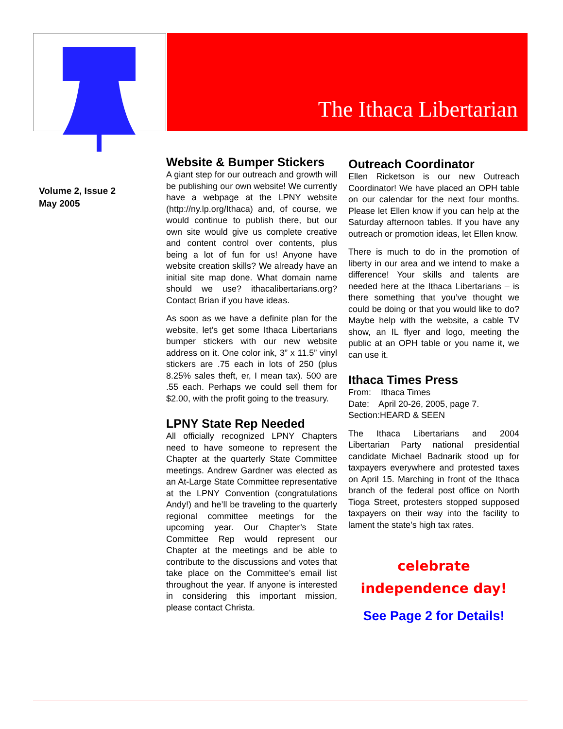The Ithaca Libertarian
Volume 2, Issue 2
May 2005
Website & Bumper Stickers
A giant step for our outreach and growth will be publishing our own website! We currently have a webpage at the LPNY website (http://ny.lp.org/Ithaca) and, of course, we would continue to publish there, but our own site would give us complete creative and content control over contents, plus being a lot of fun for us! Anyone have website creation skills? We already have an initial site map done. What domain name should we use? ithacalibertarians.org? Contact Brian if you have ideas.
As soon as we have a definite plan for the website, let’s get some Ithaca Libertarians bumper stickers with our new website address on it. One color ink, 3” x 11.5” vinyl stickers are .75 each in lots of 250 (plus 8.25% sales theft, er, I mean tax). 500 are .55 each. Perhaps we could sell them for $2.00, with the profit going to the treasury.
LPNY State Rep Needed
All officially recognized LPNY Chapters need to have someone to represent the Chapter at the quarterly State Committee meetings. Andrew Gardner was elected as an At-Large State Committee representative at the LPNY Convention (congratulations Andy!) and he’ll be traveling to the quarterly regional committee meetings for the upcoming year. Our Chapter’s State Committee Rep would represent our Chapter at the meetings and be able to contribute to the discussions and votes that take place on the Committee’s email list throughout the year. If anyone is interested in considering this important mission, please contact Christa.
Outreach Coordinator
Ellen Ricketson is our new Outreach Coordinator! We have placed an OPH table on our calendar for the next four months. Please let Ellen know if you can help at the Saturday afternoon tables. If you have any outreach or promotion ideas, let Ellen know.
There is much to do in the promotion of liberty in our area and we intend to make a difference! Your skills and talents are needed here at the Ithaca Libertarians – is there something that you’ve thought we could be doing or that you would like to do? Maybe help with the website, a cable TV show, an IL flyer and logo, meeting the public at an OPH table or you name it, we can use it.
Ithaca Times Press
From: Ithaca Times
Date: April 20-26, 2005, page 7.
Section:HEARD & SEEN
The Ithaca Libertarians and 2004 Libertarian Party national presidential candidate Michael Badnarik stood up for taxpayers everywhere and protested taxes on April 15. Marching in front of the Ithaca branch of the federal post office on North Tioga Street, protesters stopped supposed taxpayers on their way into the facility to lament the state’s high tax rates.
celebrate
independence day!
See Page 2 for Details!